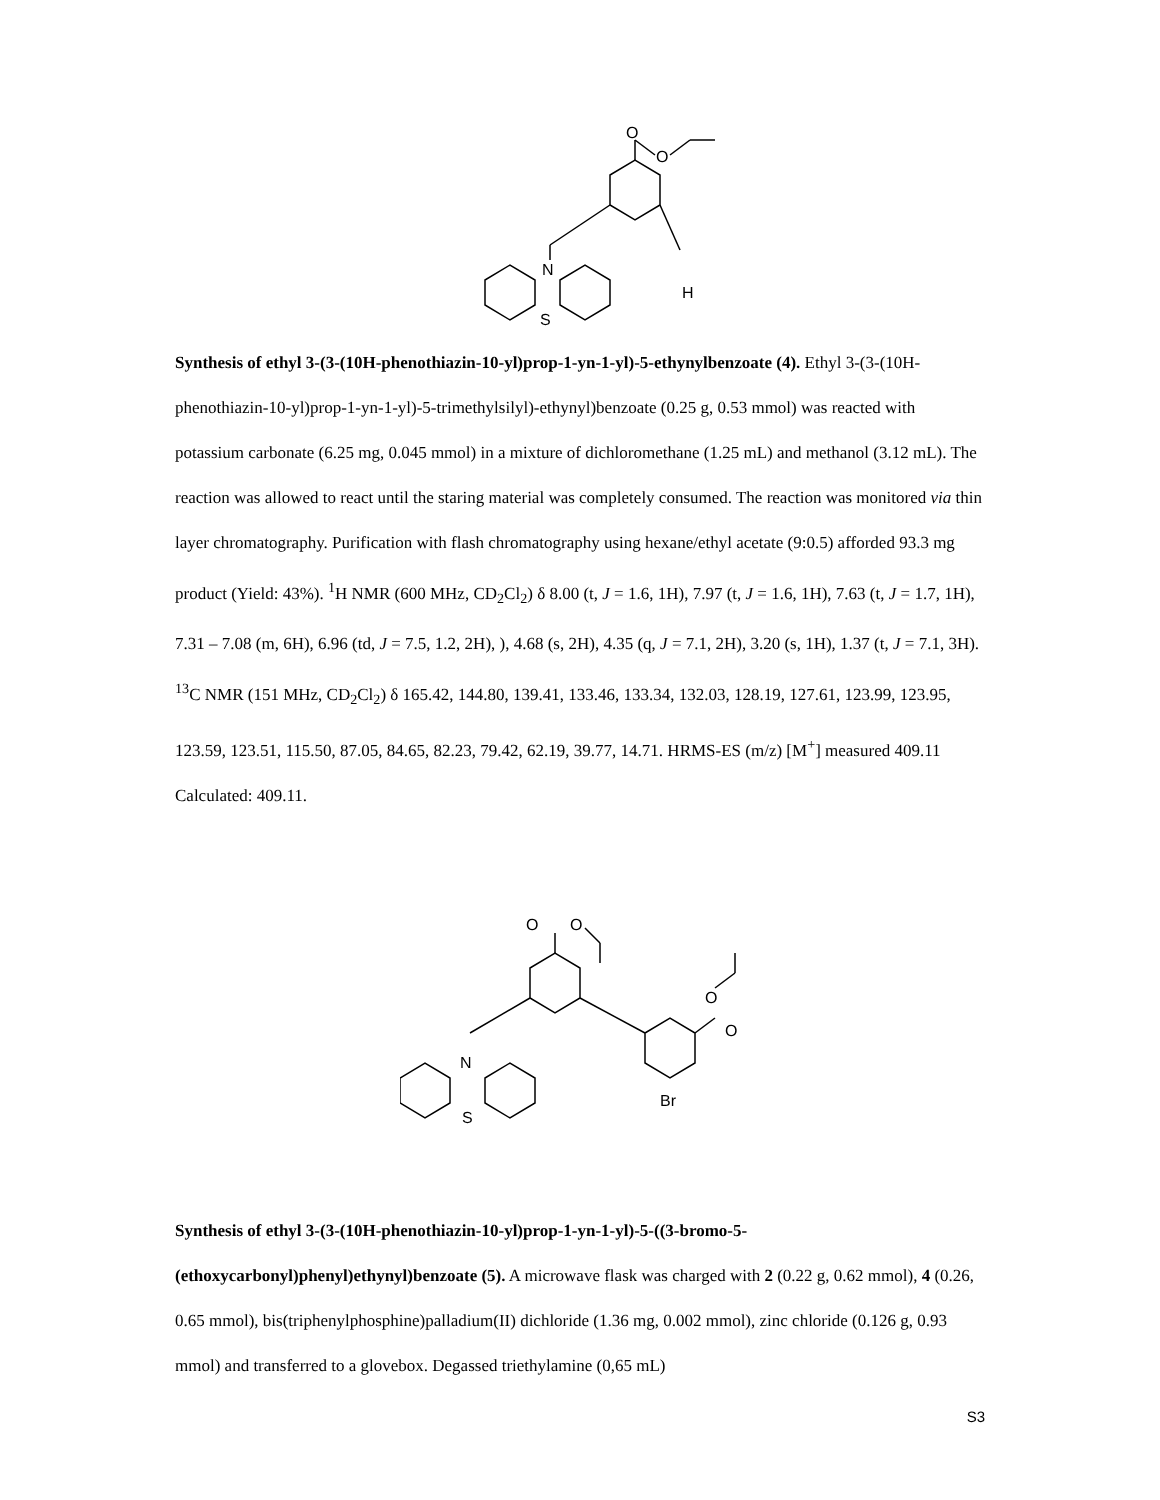O
O
N
H
S
Synthesis of ethyl 3-(3-(10H-phenothiazin-10-yl)prop-1-yn-1-yl)-5-ethynylbenzoate (4). Ethyl 3-(3-(10H-phenothiazin-10-yl)prop-1-yn-1-yl)-5-trimethylsilyl)-ethynyl)benzoate (0.25 g, 0.53 mmol) was reacted with potassium carbonate (6.25 mg, 0.045 mmol) in a mixture of dichloromethane (1.25 mL) and methanol (3.12 mL). The reaction was allowed to react until the staring material was completely consumed. The reaction was monitored via thin layer chromatography. Purification with flash chromatography using hexane/ethyl acetate (9:0.5) afforded 93.3 mg product (Yield: 43%). <sup>1</sup>H NMR (600 MHz, CD<sub>2</sub>Cl<sub>2</sub>) δ 8.00 (t, J = 1.6, 1H), 7.97 (t, J = 1.6, 1H), 7.63 (t, J = 1.7, 1H), 7.31 – 7.08 (m, 6H), 6.96 (td, J = 7.5, 1.2, 2H), ), 4.68 (s, 2H), 4.35 (q, J = 7.1, 2H), 3.20 (s, 1H), 1.37 (t, J = 7.1, 3H). <sup>13</sup>C NMR (151 MHz, CD<sub>2</sub>Cl<sub>2</sub>) δ 165.42, 144.80, 139.41, 133.46, 133.34, 132.03, 128.19, 127.61, 123.99, 123.95, 123.59, 123.51, 115.50, 87.05, 84.65, 82.23, 79.42, 62.19, 39.77, 14.71. HRMS-ES (m/z) [M<sup>+</sup>] measured 409.11 Calculated: 409.11.
O
O
N
O
O
Br
S
Synthesis of ethyl 3-(3-(10H-phenothiazin-10-yl)prop-1-yn-1-yl)-5-((3-bromo-5-(ethoxycarbonyl)phenyl)ethynyl)benzoate (5). A microwave flask was charged with 2 (0.22 g, 0.62 mmol), 4 (0.26, 0.65 mmol), bis(triphenylphosphine)palladium(II) dichloride (1.36 mg, 0.002 mmol), zinc chloride (0.126 g, 0.93 mmol) and transferred to a glovebox. Degassed triethylamine (0,65 mL)
S3